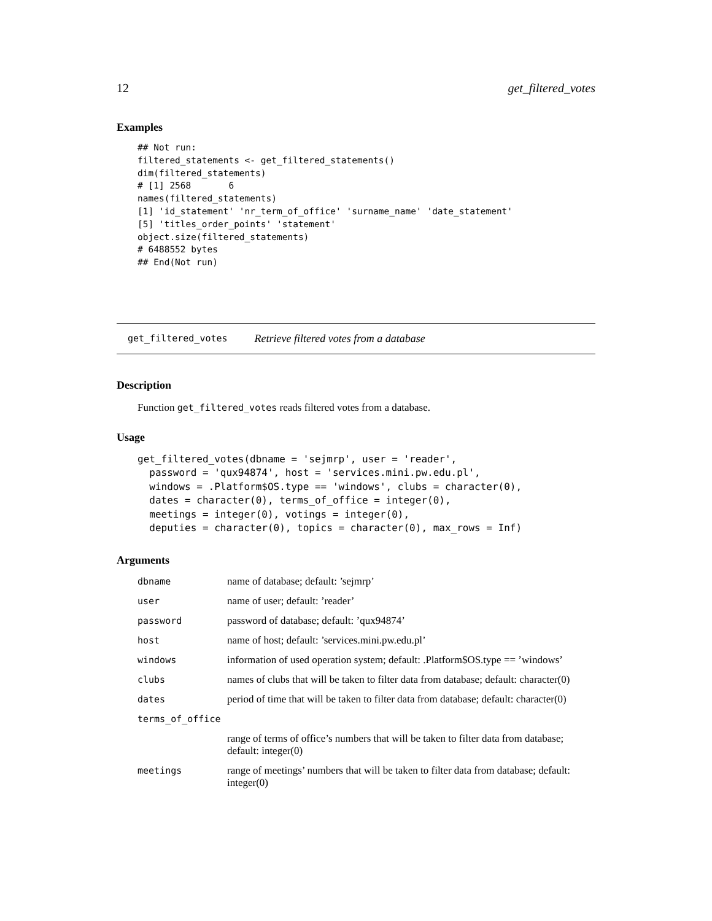12 get_filtered_votes
Examples
## Not run:
filtered_statements <- get_filtered_statements()
dim(filtered_statements)
# [1] 2568       6
names(filtered_statements)
[1] 'id_statement' 'nr_term_of_office' 'surname_name' 'date_statement'
[5] 'titles_order_points' 'statement'
object.size(filtered_statements)
# 6488552 bytes
## End(Not run)
get_filtered_votes Retrieve filtered votes from a database
Description
Function get_filtered_votes reads filtered votes from a database.
Usage
get_filtered_votes(dbname = 'sejmrp', user = 'reader',
  password = 'qux94874', host = 'services.mini.pw.edu.pl',
  windows = .Platform$OS.type == 'windows', clubs = character(0),
  dates = character(0), terms_of_office = integer(0),
  meetings = integer(0), votings = integer(0),
  deputies = character(0), topics = character(0), max_rows = Inf)
Arguments
| dbname | name of database; default: ’sejmrp’ |
| user | name of user; default: ’reader’ |
| password | password of database; default: ’qux94874’ |
| host | name of host; default: ’services.mini.pw.edu.pl’ |
| windows | information of used operation system; default: .Platform$OS.type == ’windows’ |
| clubs | names of clubs that will be taken to filter data from database; default: character(0) |
| dates | period of time that will be taken to filter data from database; default: character(0) |
| terms_of_office | |
| | range of terms of office’s numbers that will be taken to filter data from database; default: integer(0) |
| meetings | range of meetings’ numbers that will be taken to filter data from database; default: integer(0) |